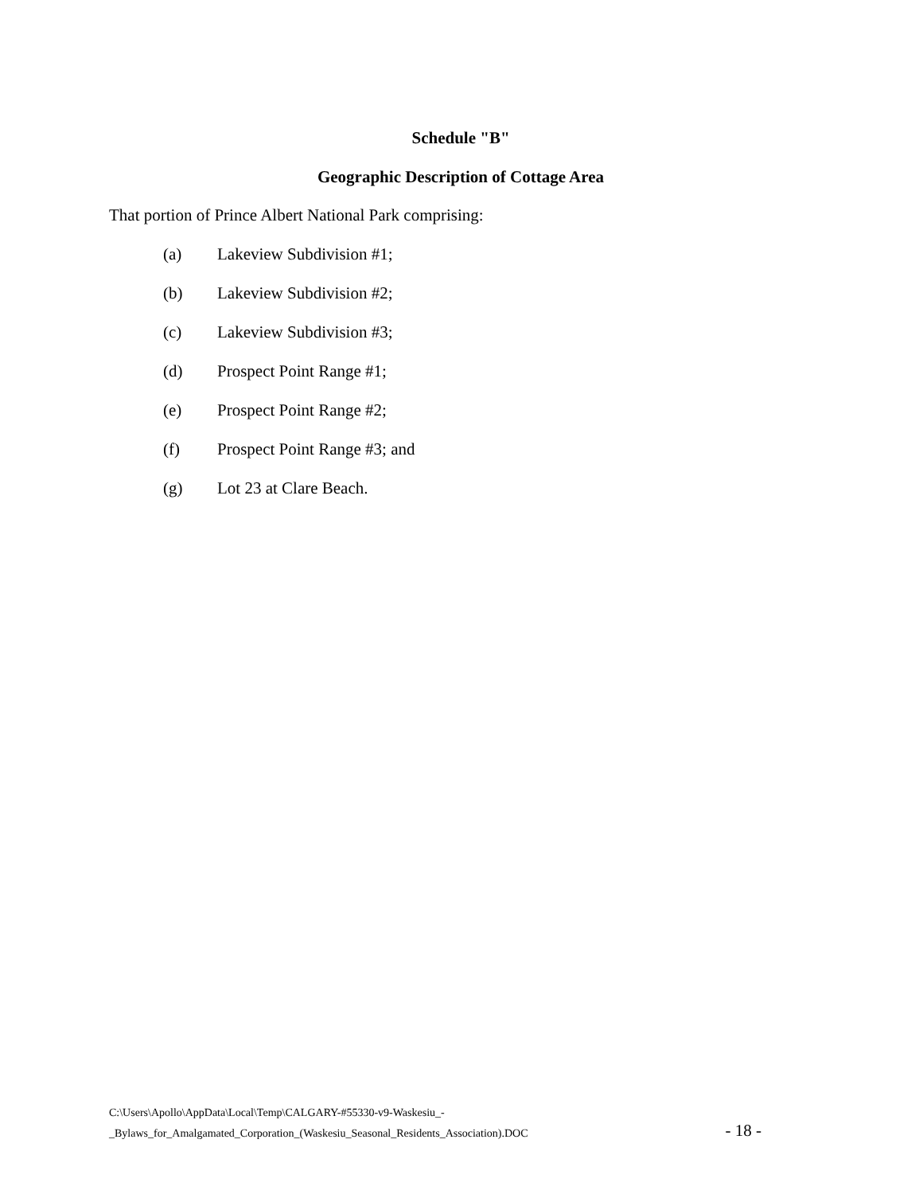Schedule "B"
Geographic Description of Cottage Area
That portion of Prince Albert National Park comprising:
(a) Lakeview Subdivision #1;
(b) Lakeview Subdivision #2;
(c) Lakeview Subdivision #3;
(d) Prospect Point Range #1;
(e) Prospect Point Range #2;
(f) Prospect Point Range #3; and
(g) Lot 23 at Clare Beach.
C:\Users\Apollo\AppData\Local\Temp\CALGARY-#55330-v9-Waskesiu_-
_Bylaws_for_Amalgamated_Corporation_(Waskesiu_Seasonal_Residents_Association).DOC
- 18 -